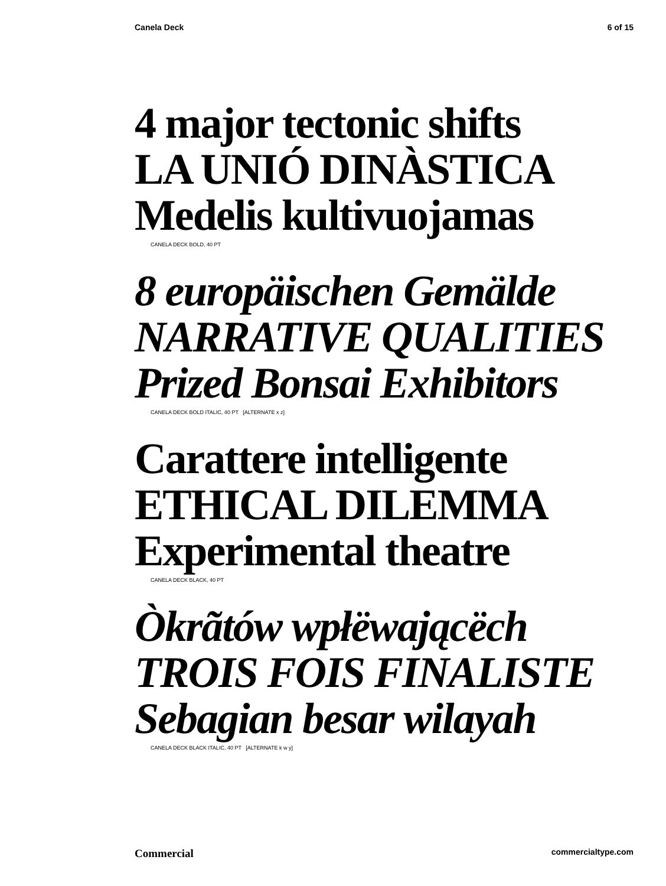Canela Deck 6 of 15
4 major tectonic shifts
LA UNIÓ DINÀSTICA
Medelis kultivuojamas
CANELA DECK BOLD, 40 PT
8 europäischen Gemälde
NARRATIVE QUALITIES
Prized Bonsai Exhibitors
CANELA DECK BOLD ITALIC, 40 PT [ALTERNATE x z]
Carattere intelligente
ETHICAL DILEMMA
Experimental theatre
CANELA DECK BLACK, 40 PT
Òkrãtów wpłëwającëch
TROIS FOIS FINALISTE
Sebagian besar wilayah
CANELA DECK BLACK ITALIC, 40 PT [ALTERNATE k w y]
Commercial commercialtype.com